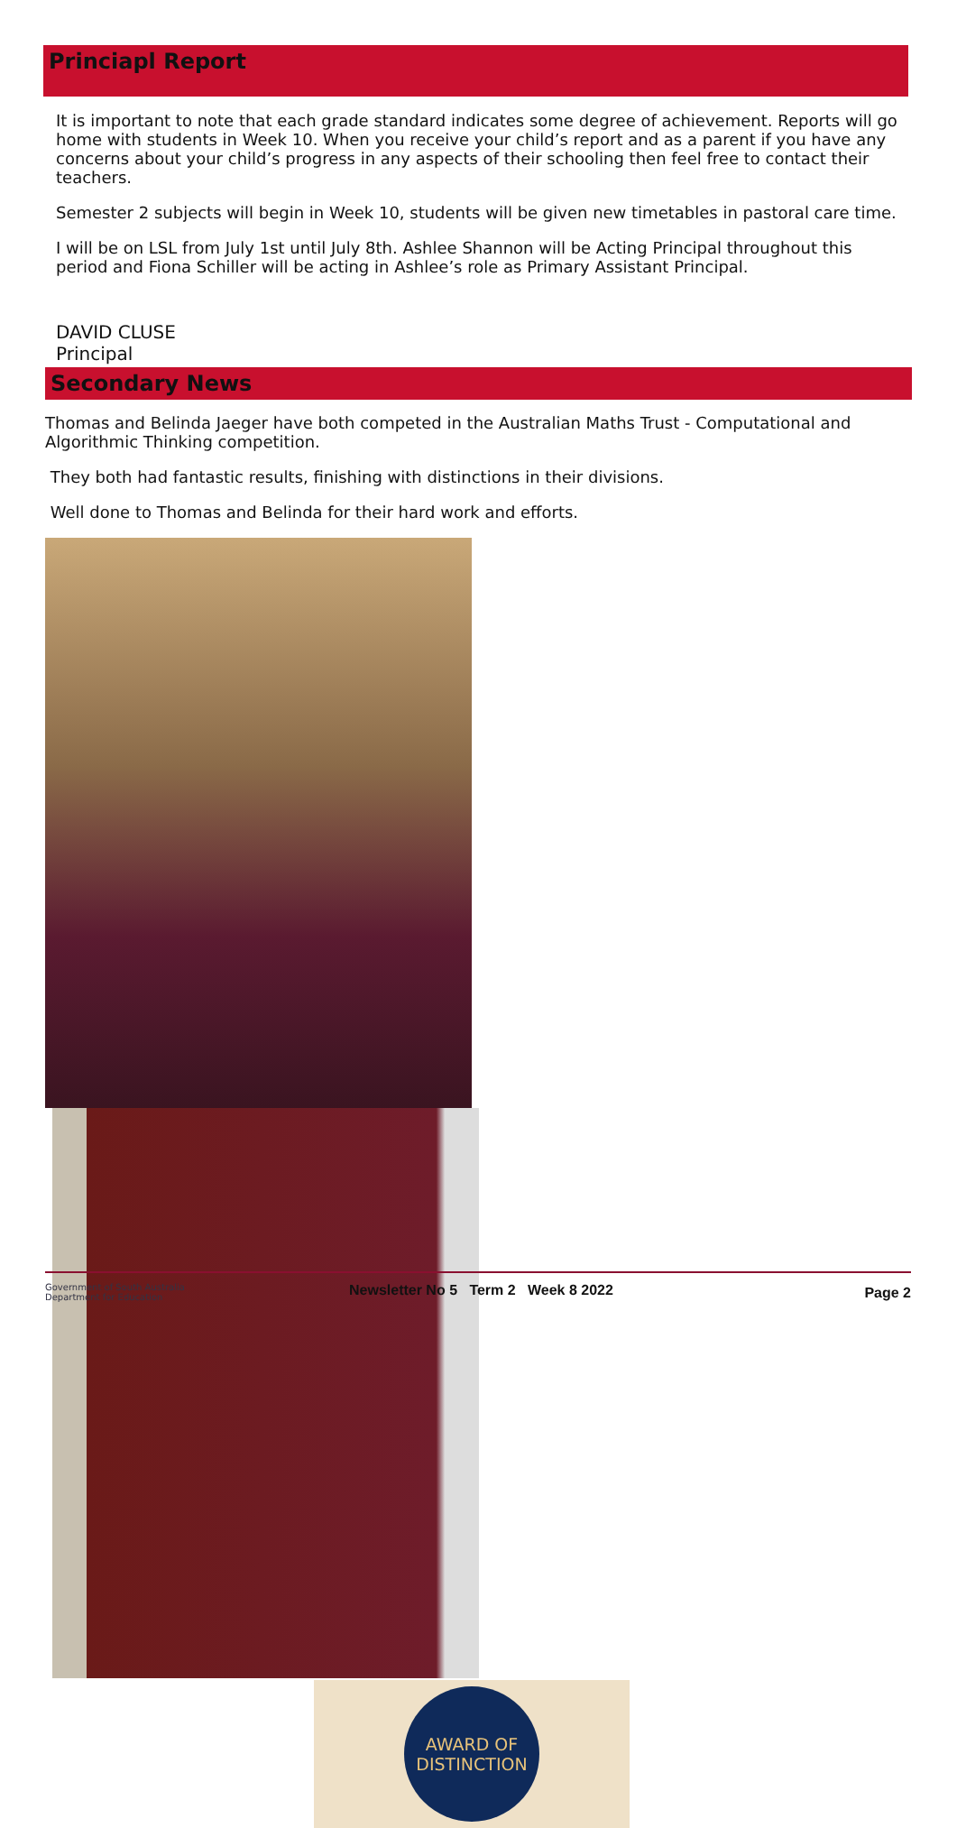Princiapl Report
It is important to note that each grade standard indicates some degree of achievement. Reports will go home with students in Week 10. When you receive your child’s report and as a parent if you have any concerns about your child’s progress in any aspects of their schooling then feel free to contact their teachers.
Semester 2 subjects will begin in Week 10, students will be given new timetables in pastoral care time.
I will be on LSL from July 1st until July 8th. Ashlee Shannon will be Acting Principal throughout this period and Fiona Schiller will be acting in Ashlee’s role as Primary Assistant Principal.
DAVID CLUSE
Principal
Secondary News
Thomas and Belinda Jaeger have both competed in the Australian Maths Trust - Computational and Algorithmic Thinking competition.
They both had fantastic results, finishing with distinctions in their divisions.
Well done to Thomas and Belinda for their hard work and efforts.
AWARD OF
DISTINCTION
Government of South Australia
Department for Education
Newsletter No 5 Term 2 Week 8 2022
Page 2